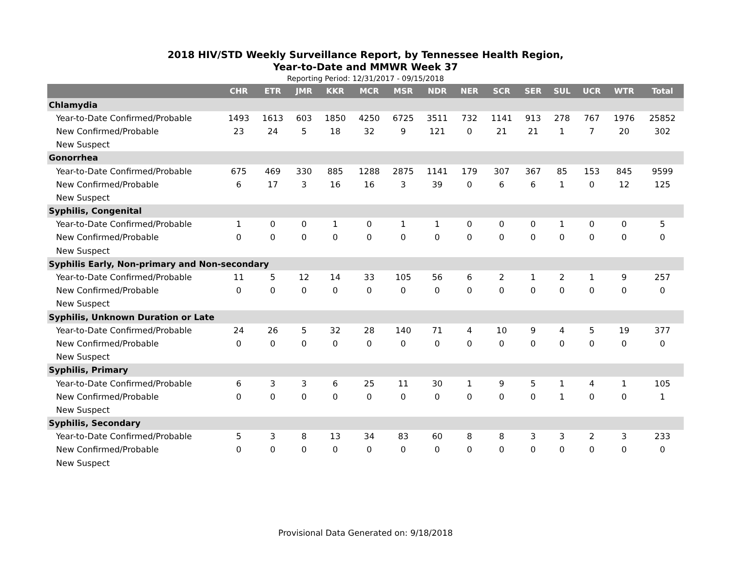2018 HIV/STD Weekly Surveillance Report, by Tennessee Health Region,
Year-to-Date and MMWR Week 37
Reporting Period: 12/31/2017 - 09/15/2018
| | CHR | ETR | JMR | KKR | MCR | MSR | NDR | NER | SCR | SER | SUL | UCR | WTR | Total |
| --- | --- | --- | --- | --- | --- | --- | --- | --- | --- | --- | --- | --- | --- | --- |
| Chlamydia | | | | | | | | | | | | | | |
| Year-to-Date Confirmed/Probable | 1493 | 1613 | 603 | 1850 | 4250 | 6725 | 3511 | 732 | 1141 | 913 | 278 | 767 | 1976 | 25852 |
| New Confirmed/Probable | 23 | 24 | 5 | 18 | 32 | 9 | 121 | 0 | 21 | 21 | 1 | 7 | 20 | 302 |
| New Suspect | | | | | | | | | | | | | | |
| Gonorrhea | | | | | | | | | | | | | | |
| Year-to-Date Confirmed/Probable | 675 | 469 | 330 | 885 | 1288 | 2875 | 1141 | 179 | 307 | 367 | 85 | 153 | 845 | 9599 |
| New Confirmed/Probable | 6 | 17 | 3 | 16 | 16 | 3 | 39 | 0 | 6 | 6 | 1 | 0 | 12 | 125 |
| New Suspect | | | | | | | | | | | | | | |
| Syphilis, Congenital | | | | | | | | | | | | | | |
| Year-to-Date Confirmed/Probable | 1 | 0 | 0 | 1 | 0 | 1 | 1 | 0 | 0 | 0 | 1 | 0 | 0 | 5 |
| New Confirmed/Probable | 0 | 0 | 0 | 0 | 0 | 0 | 0 | 0 | 0 | 0 | 0 | 0 | 0 | 0 |
| New Suspect | | | | | | | | | | | | | | |
| Syphilis Early, Non-primary and Non-secondary | | | | | | | | | | | | | | |
| Year-to-Date Confirmed/Probable | 11 | 5 | 12 | 14 | 33 | 105 | 56 | 6 | 2 | 1 | 2 | 1 | 9 | 257 |
| New Confirmed/Probable | 0 | 0 | 0 | 0 | 0 | 0 | 0 | 0 | 0 | 0 | 0 | 0 | 0 | 0 |
| New Suspect | | | | | | | | | | | | | | |
| Syphilis, Unknown Duration or Late | | | | | | | | | | | | | | |
| Year-to-Date Confirmed/Probable | 24 | 26 | 5 | 32 | 28 | 140 | 71 | 4 | 10 | 9 | 4 | 5 | 19 | 377 |
| New Confirmed/Probable | 0 | 0 | 0 | 0 | 0 | 0 | 0 | 0 | 0 | 0 | 0 | 0 | 0 | 0 |
| New Suspect | | | | | | | | | | | | | | |
| Syphilis, Primary | | | | | | | | | | | | | | |
| Year-to-Date Confirmed/Probable | 6 | 3 | 3 | 6 | 25 | 11 | 30 | 1 | 9 | 5 | 1 | 4 | 1 | 105 |
| New Confirmed/Probable | 0 | 0 | 0 | 0 | 0 | 0 | 0 | 0 | 0 | 0 | 1 | 0 | 0 | 1 |
| New Suspect | | | | | | | | | | | | | | |
| Syphilis, Secondary | | | | | | | | | | | | | | |
| Year-to-Date Confirmed/Probable | 5 | 3 | 8 | 13 | 34 | 83 | 60 | 8 | 8 | 3 | 3 | 2 | 3 | 233 |
| New Confirmed/Probable | 0 | 0 | 0 | 0 | 0 | 0 | 0 | 0 | 0 | 0 | 0 | 0 | 0 | 0 |
| New Suspect | | | | | | | | | | | | | | |
Provisional Data Generated on: 9/18/2018